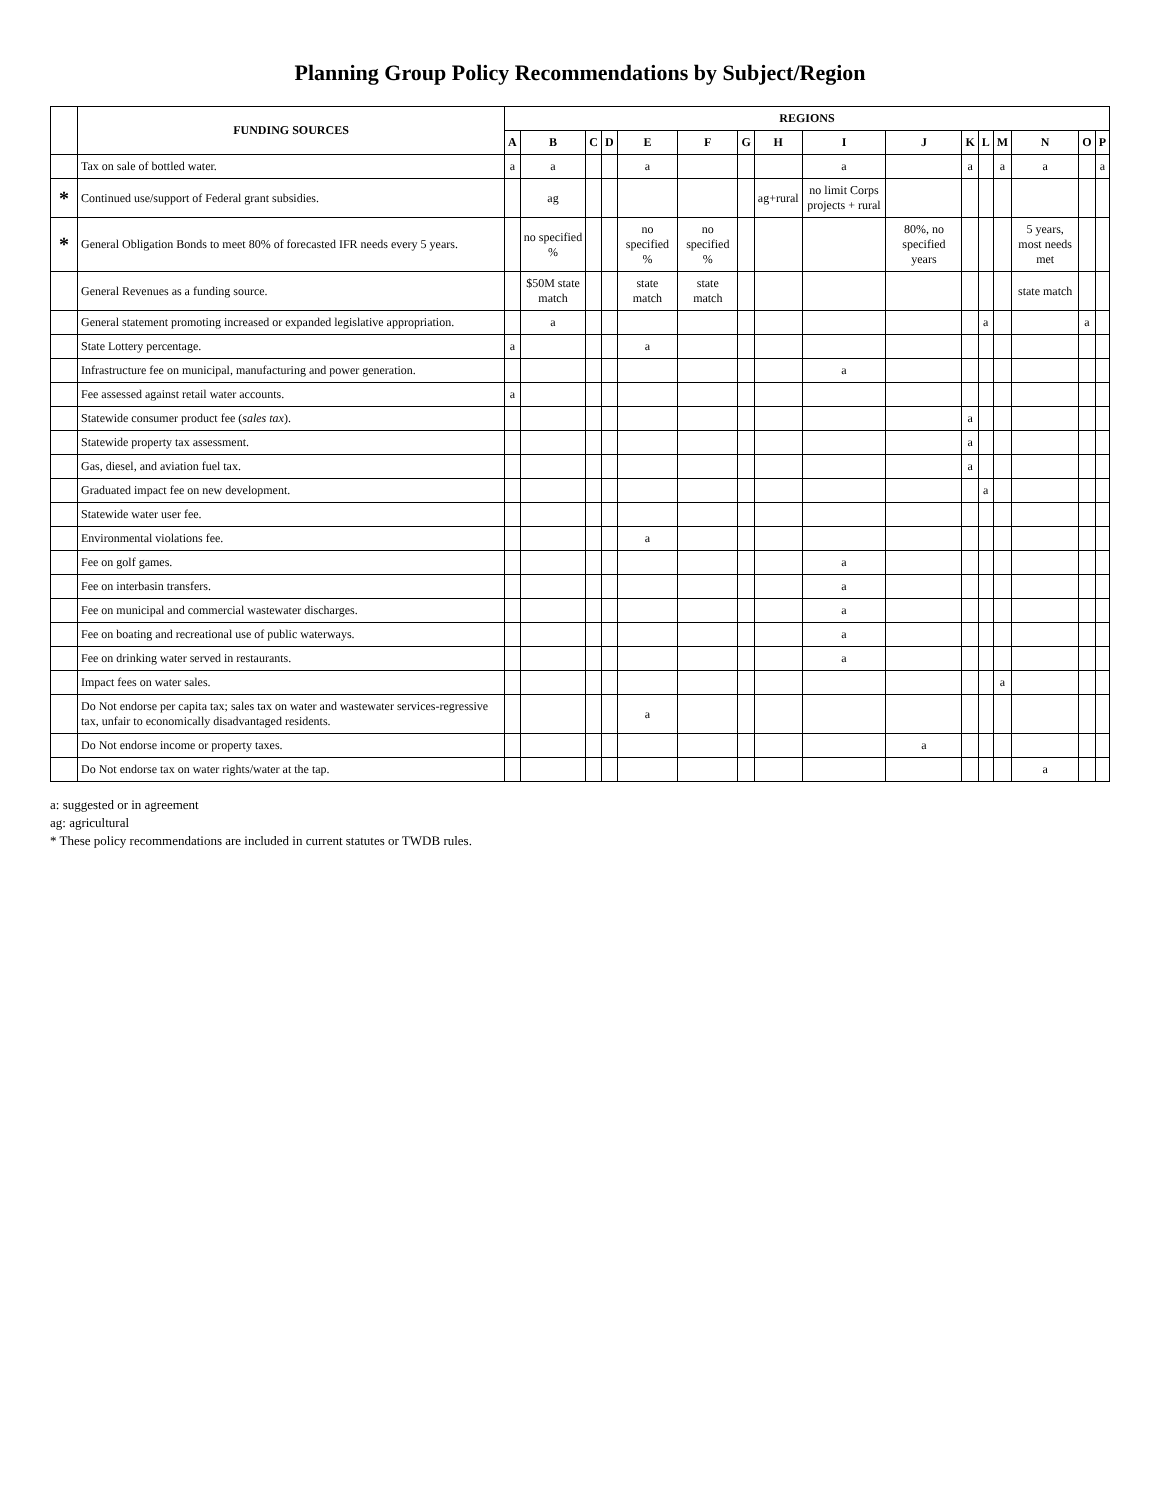Planning Group Policy Recommendations by Subject/Region
| | FUNDING SOURCES | REGIONS | | | | | | | | | | | | | | | |
| --- | --- | --- | --- | --- | --- | --- | --- | --- | --- | --- | --- | --- | --- | --- | --- | --- | --- |
| | | A | B | C | D | E | F | G | H | I | J | K | L | M | N | O | P |
| | Tax on sale of bottled water. | a | a | | | a | | | | a | | a | | a | a | | a |
| * | Continued use/support of Federal grant subsidies. | | ag | | | | | | ag+rural | no limit Corps projects + rural | | | | | | | |
| * | General Obligation Bonds to meet 80% of forecasted IFR needs every 5 years. | | no specified % | | | no specified % | no specified % | | | | 80%, no specified years | | | | 5 years, most needs met | | |
| | General Revenues as a funding source. | | $50M state match | | | state match | state match | | | | | | | | state match | | |
| | General statement promoting increased or expanded legislative appropriation. | | a | | | | | | | | | | a | | | a | |
| | State Lottery percentage. | a | | | | a | | | | | | | | | | | |
| | Infrastructure fee on municipal, manufacturing and power generation. | | | | | | | | | a | | | | | | | |
| | Fee assessed against retail water accounts. | a | | | | | | | | | | | | | | | |
| | Statewide consumer product fee ( sales tax ). | | | | | | | | | | | a | | | | | |
| | Statewide property tax assessment. | | | | | | | | | | | a | | | | | |
| | Gas, diesel, and aviation fuel tax. | | | | | | | | | | | a | | | | | |
| | Graduated impact fee on new development. | | | | | | | | | | | | a | | | | |
| | Statewide water user fee. | | | | | | | | | | | | | | | | |
| | Environmental violations fee. | | | | | a | | | | | | | | | | | |
| | Fee on golf games. | | | | | | | | | a | | | | | | | |
| | Fee on interbasin transfers. | | | | | | | | | a | | | | | | | |
| | Fee on municipal and commercial wastewater discharges. | | | | | | | | | a | | | | | | | |
| | Fee on boating and recreational use of public waterways. | | | | | | | | | a | | | | | | | |
| | Fee on drinking water served in restaurants. | | | | | | | | | a | | | | | | | |
| | Impact fees on water sales. | | | | | | | | | | | | | a | | | |
| | Do Not endorse per capita tax; sales tax on water and wastewater services-regressive tax, unfair to economically disadvantaged residents. | | | | | a | | | | | | | | | | | |
| | Do Not endorse income or property taxes. | | | | | | | | | | a | | | | | | |
| | Do Not endorse tax on water rights/water at the tap. | | | | | | | | | | | | | | a | | |
a: suggested or in agreement
ag: agricultural
* These policy recommendations are included in current statutes or TWDB rules.